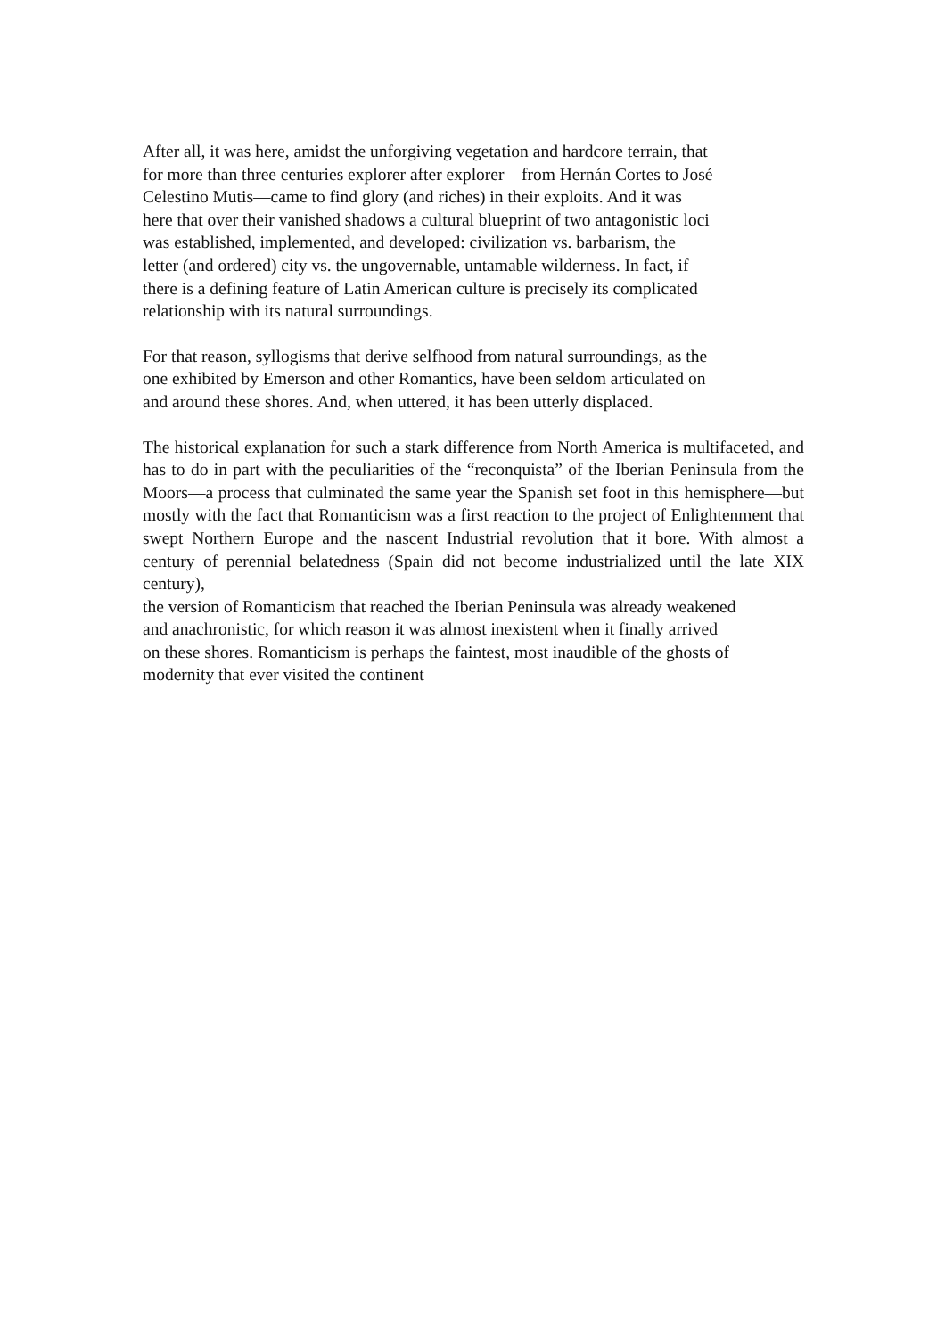After all, it was here, amidst the unforgiving vegetation and hardcore terrain, that
for more than three centuries explorer after explorer—from Hernán Cortes to José
Celestino Mutis—came to find glory (and riches) in their exploits. And it was
here that over their vanished shadows a cultural blueprint of two antagonistic loci
was established, implemented, and developed: civilization vs. barbarism, the
letter (and ordered) city vs. the ungovernable, untamable wilderness. In fact, if
there is a defining feature of Latin American culture is precisely its complicated
relationship with its natural surroundings.
For that reason, syllogisms that derive selfhood from natural surroundings, as the
one exhibited by Emerson and other Romantics, have been seldom articulated on
and around these shores. And, when uttered, it has been utterly displaced.
The historical explanation for such a stark difference from North America is multifaceted, and has to do in part with the peculiarities of the “reconquista” of the Iberian Peninsula from the Moors—a process that culminated the same year the Spanish set foot in this hemisphere—but mostly with the fact that Romanticism was a first reaction to the project of Enlightenment that swept Northern Europe and the nascent Industrial revolution that it bore. With almost a century of perennial belatedness (Spain did not become industrialized until the late XIX century),
the version of Romanticism that reached the Iberian Peninsula was already weakened
and anachronistic, for which reason it was almost inexistent when it finally arrived
on these shores. Romanticism is perhaps the faintest, most inaudible of the ghosts of
modernity that ever visited the continent